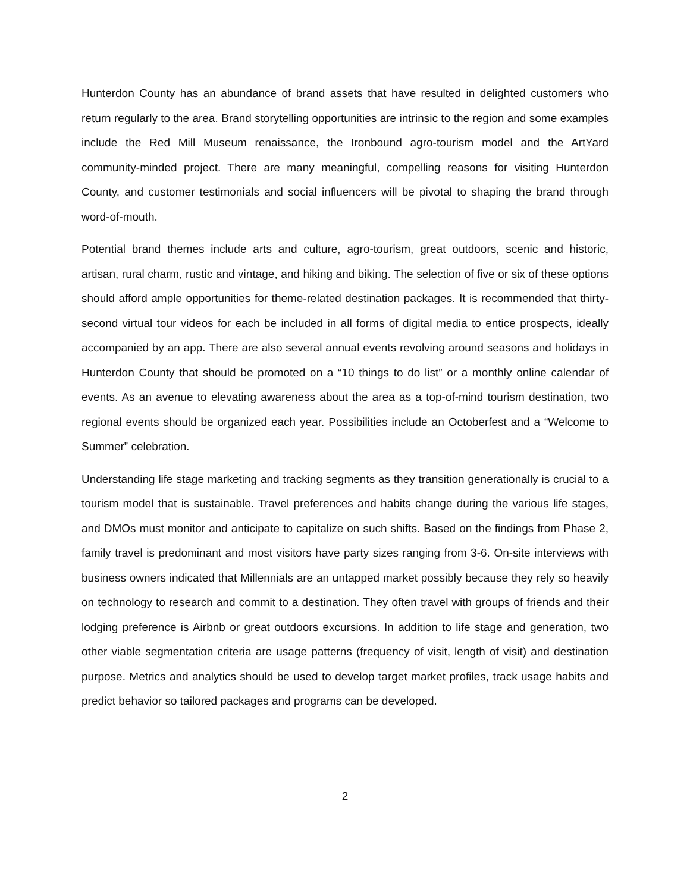Hunterdon County has an abundance of brand assets that have resulted in delighted customers who return regularly to the area. Brand storytelling opportunities are intrinsic to the region and some examples include the Red Mill Museum renaissance, the Ironbound agro-tourism model and the ArtYard community-minded project. There are many meaningful, compelling reasons for visiting Hunterdon County, and customer testimonials and social influencers will be pivotal to shaping the brand through word-of-mouth.
Potential brand themes include arts and culture, agro-tourism, great outdoors, scenic and historic, artisan, rural charm, rustic and vintage, and hiking and biking. The selection of five or six of these options should afford ample opportunities for theme-related destination packages. It is recommended that thirty-second virtual tour videos for each be included in all forms of digital media to entice prospects, ideally accompanied by an app. There are also several annual events revolving around seasons and holidays in Hunterdon County that should be promoted on a “10 things to do list” or a monthly online calendar of events. As an avenue to elevating awareness about the area as a top-of-mind tourism destination, two regional events should be organized each year. Possibilities include an Octoberfest and a “Welcome to Summer” celebration.
Understanding life stage marketing and tracking segments as they transition generationally is crucial to a tourism model that is sustainable. Travel preferences and habits change during the various life stages, and DMOs must monitor and anticipate to capitalize on such shifts. Based on the findings from Phase 2, family travel is predominant and most visitors have party sizes ranging from 3-6. On-site interviews with business owners indicated that Millennials are an untapped market possibly because they rely so heavily on technology to research and commit to a destination. They often travel with groups of friends and their lodging preference is Airbnb or great outdoors excursions. In addition to life stage and generation, two other viable segmentation criteria are usage patterns (frequency of visit, length of visit) and destination purpose. Metrics and analytics should be used to develop target market profiles, track usage habits and predict behavior so tailored packages and programs can be developed.
2